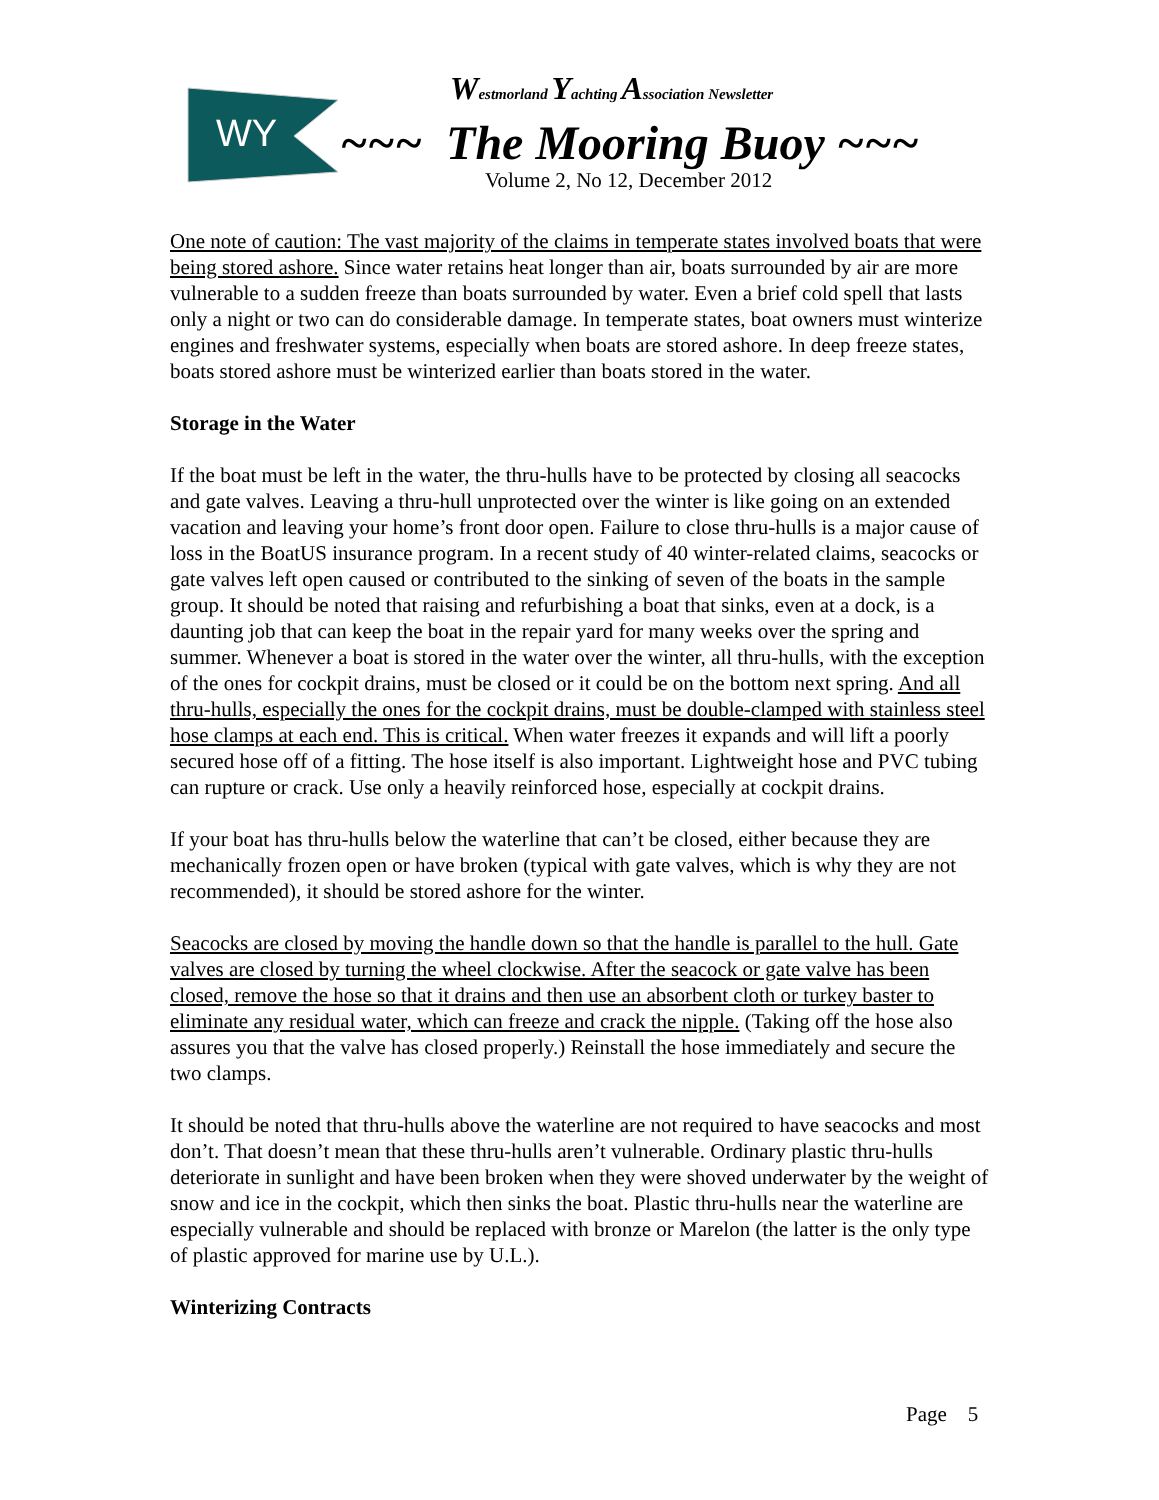WY
Westmorland Yachting Association Newsletter
~~~ The Mooring Buoy ~~~
Volume 2, No 12, December 2012
One note of caution: The vast majority of the claims in temperate states involved boats that were being stored ashore. Since water retains heat longer than air, boats surrounded by air are more vulnerable to a sudden freeze than boats surrounded by water. Even a brief cold spell that lasts only a night or two can do considerable damage. In temperate states, boat owners must winterize engines and freshwater systems, especially when boats are stored ashore. In deep freeze states, boats stored ashore must be winterized earlier than boats stored in the water.
Storage in the Water
If the boat must be left in the water, the thru-hulls have to be protected by closing all seacocks and gate valves. Leaving a thru-hull unprotected over the winter is like going on an extended vacation and leaving your home’s front door open. Failure to close thru-hulls is a major cause of loss in the BoatUS insurance program. In a recent study of 40 winter-related claims, seacocks or gate valves left open caused or contributed to the sinking of seven of the boats in the sample group. It should be noted that raising and refurbishing a boat that sinks, even at a dock, is a daunting job that can keep the boat in the repair yard for many weeks over the spring and summer. Whenever a boat is stored in the water over the winter, all thru-hulls, with the exception of the ones for cockpit drains, must be closed or it could be on the bottom next spring. And all thru-hulls, especially the ones for the cockpit drains, must be double-clamped with stainless steel hose clamps at each end. This is critical. When water freezes it expands and will lift a poorly secured hose off of a fitting. The hose itself is also important. Lightweight hose and PVC tubing can rupture or crack. Use only a heavily reinforced hose, especially at cockpit drains.
If your boat has thru-hulls below the waterline that can’t be closed, either because they are mechanically frozen open or have broken (typical with gate valves, which is why they are not recommended), it should be stored ashore for the winter.
Seacocks are closed by moving the handle down so that the handle is parallel to the hull. Gate valves are closed by turning the wheel clockwise. After the seacock or gate valve has been closed, remove the hose so that it drains and then use an absorbent cloth or turkey baster to eliminate any residual water, which can freeze and crack the nipple. (Taking off the hose also assures you that the valve has closed properly.) Reinstall the hose immediately and secure the two clamps.
It should be noted that thru-hulls above the waterline are not required to have seacocks and most don’t. That doesn’t mean that these thru-hulls aren’t vulnerable. Ordinary plastic thru-hulls deteriorate in sunlight and have been broken when they were shoved underwater by the weight of snow and ice in the cockpit, which then sinks the boat. Plastic thru-hulls near the waterline are especially vulnerable and should be replaced with bronze or Marelon (the latter is the only type of plastic approved for marine use by U.L.).
Winterizing Contracts
Page 5